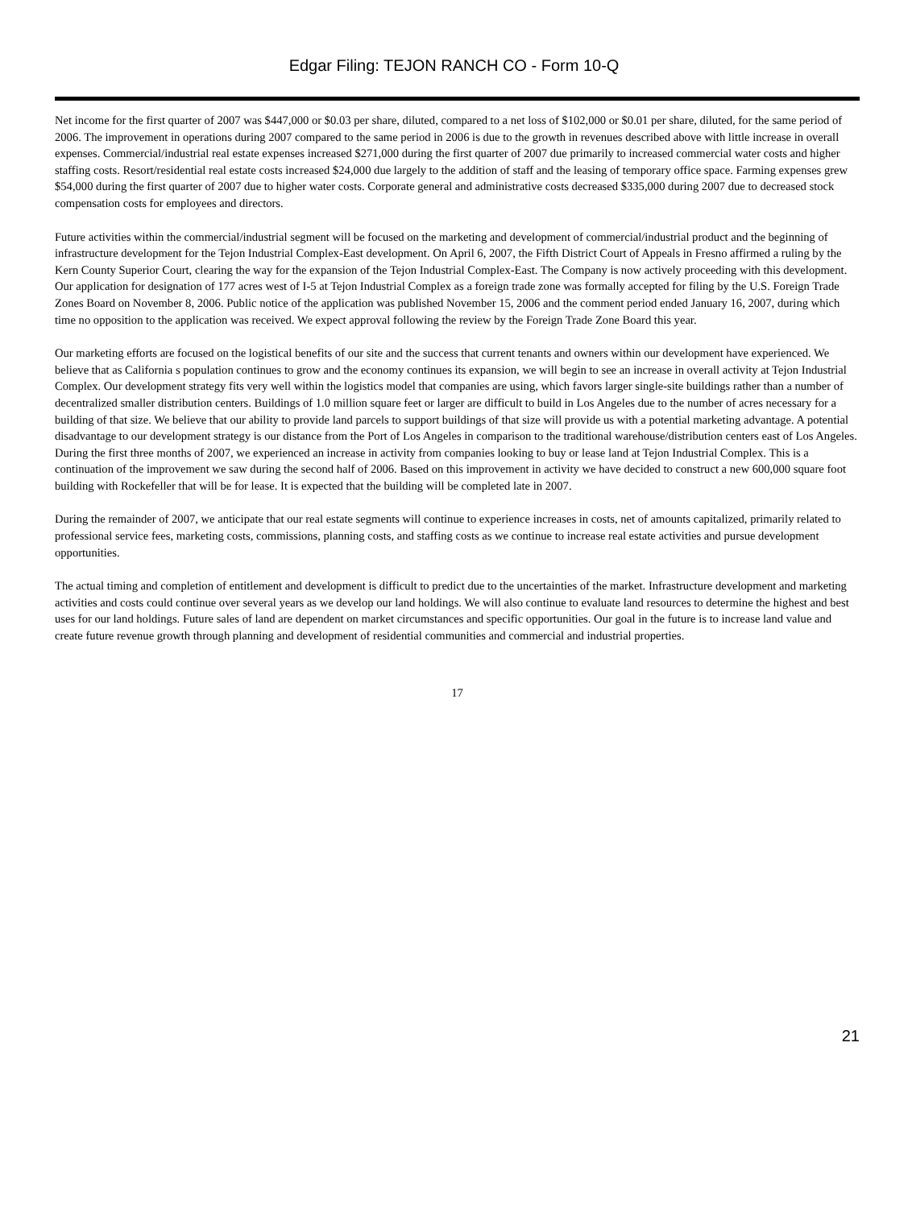Edgar Filing: TEJON RANCH CO - Form 10-Q
Net income for the first quarter of 2007 was $447,000 or $0.03 per share, diluted, compared to a net loss of $102,000 or $0.01 per share, diluted, for the same period of 2006. The improvement in operations during 2007 compared to the same period in 2006 is due to the growth in revenues described above with little increase in overall expenses. Commercial/industrial real estate expenses increased $271,000 during the first quarter of 2007 due primarily to increased commercial water costs and higher staffing costs. Resort/residential real estate costs increased $24,000 due largely to the addition of staff and the leasing of temporary office space. Farming expenses grew $54,000 during the first quarter of 2007 due to higher water costs. Corporate general and administrative costs decreased $335,000 during 2007 due to decreased stock compensation costs for employees and directors.
Future activities within the commercial/industrial segment will be focused on the marketing and development of commercial/industrial product and the beginning of infrastructure development for the Tejon Industrial Complex-East development. On April 6, 2007, the Fifth District Court of Appeals in Fresno affirmed a ruling by the Kern County Superior Court, clearing the way for the expansion of the Tejon Industrial Complex-East. The Company is now actively proceeding with this development. Our application for designation of 177 acres west of I-5 at Tejon Industrial Complex as a foreign trade zone was formally accepted for filing by the U.S. Foreign Trade Zones Board on November 8, 2006. Public notice of the application was published November 15, 2006 and the comment period ended January 16, 2007, during which time no opposition to the application was received. We expect approval following the review by the Foreign Trade Zone Board this year.
Our marketing efforts are focused on the logistical benefits of our site and the success that current tenants and owners within our development have experienced. We believe that as California s population continues to grow and the economy continues its expansion, we will begin to see an increase in overall activity at Tejon Industrial Complex. Our development strategy fits very well within the logistics model that companies are using, which favors larger single-site buildings rather than a number of decentralized smaller distribution centers. Buildings of 1.0 million square feet or larger are difficult to build in Los Angeles due to the number of acres necessary for a building of that size. We believe that our ability to provide land parcels to support buildings of that size will provide us with a potential marketing advantage. A potential disadvantage to our development strategy is our distance from the Port of Los Angeles in comparison to the traditional warehouse/distribution centers east of Los Angeles. During the first three months of 2007, we experienced an increase in activity from companies looking to buy or lease land at Tejon Industrial Complex. This is a continuation of the improvement we saw during the second half of 2006. Based on this improvement in activity we have decided to construct a new 600,000 square foot building with Rockefeller that will be for lease. It is expected that the building will be completed late in 2007.
During the remainder of 2007, we anticipate that our real estate segments will continue to experience increases in costs, net of amounts capitalized, primarily related to professional service fees, marketing costs, commissions, planning costs, and staffing costs as we continue to increase real estate activities and pursue development opportunities.
The actual timing and completion of entitlement and development is difficult to predict due to the uncertainties of the market. Infrastructure development and marketing activities and costs could continue over several years as we develop our land holdings. We will also continue to evaluate land resources to determine the highest and best uses for our land holdings. Future sales of land are dependent on market circumstances and specific opportunities. Our goal in the future is to increase land value and create future revenue growth through planning and development of residential communities and commercial and industrial properties.
17
21